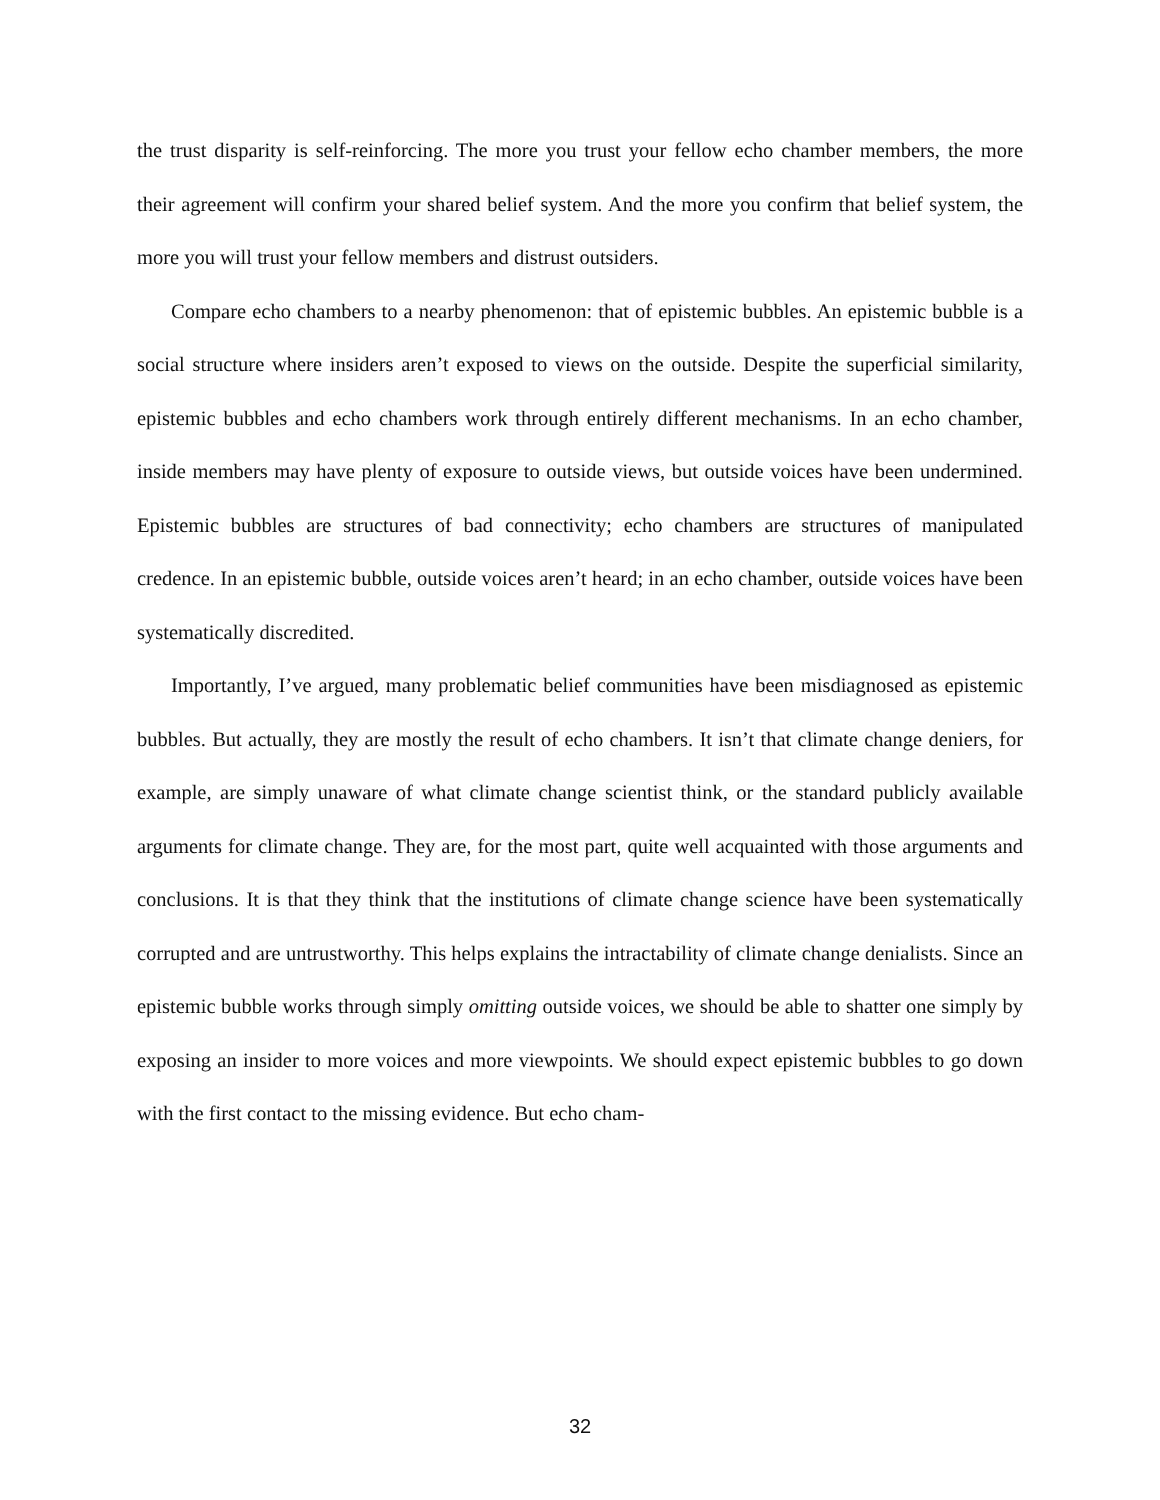the trust disparity is self-reinforcing. The more you trust your fellow echo chamber members, the more their agreement will confirm your shared belief system. And the more you confirm that belief system, the more you will trust your fellow members and distrust outsiders.
Compare echo chambers to a nearby phenomenon: that of epistemic bubbles. An epistemic bubble is a social structure where insiders aren’t exposed to views on the outside. Despite the superficial similarity, epistemic bubbles and echo chambers work through entirely different mechanisms. In an echo chamber, inside members may have plenty of exposure to outside views, but outside voices have been undermined. Epistemic bubbles are structures of bad connectivity; echo chambers are structures of manipulated credence. In an epistemic bubble, outside voices aren’t heard; in an echo chamber, outside voices have been systematically discredited.
Importantly, I’ve argued, many problematic belief communities have been misdiagnosed as epistemic bubbles. But actually, they are mostly the result of echo chambers. It isn’t that climate change deniers, for example, are simply unaware of what climate change scientist think, or the standard publicly available arguments for climate change. They are, for the most part, quite well acquainted with those arguments and conclusions. It is that they think that the institutions of climate change science have been systematically corrupted and are untrustworthy. This helps explains the intractability of climate change denialists. Since an epistemic bubble works through simply omitting outside voices, we should be able to shatter one simply by exposing an insider to more voices and more viewpoints. We should expect epistemic bubbles to go down with the first contact to the missing evidence. But echo cham-
32